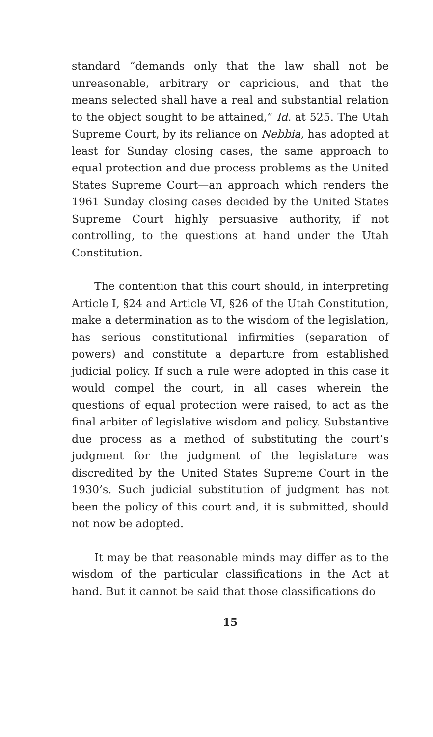standard “demands only that the law shall not be unreasonable, arbitrary or capricious, and that the means selected shall have a real and substantial relation to the object sought to be attained,” Id. at 525. The Utah Supreme Court, by its reliance on Nebbia, has adopted at least for Sunday closing cases, the same approach to equal protection and due process problems as the United States Supreme Court—an approach which renders the 1961 Sunday closing cases decided by the United States Supreme Court highly persuasive authority, if not controlling, to the questions at hand under the Utah Constitution.
The contention that this court should, in interpreting Article I, §24 and Article VI, §26 of the Utah Constitution, make a determination as to the wisdom of the legislation, has serious constitutional infirmities (separation of powers) and constitute a departure from established judicial policy. If such a rule were adopted in this case it would compel the court, in all cases wherein the questions of equal protection were raised, to act as the final arbiter of legislative wisdom and policy. Substantive due process as a method of substituting the court’s judgment for the judgment of the legislature was discredited by the United States Supreme Court in the 1930’s. Such judicial substitution of judgment has not been the policy of this court and, it is submitted, should not now be adopted.
It may be that reasonable minds may differ as to the wisdom of the particular classifications in the Act at hand. But it cannot be said that those classifications do
15